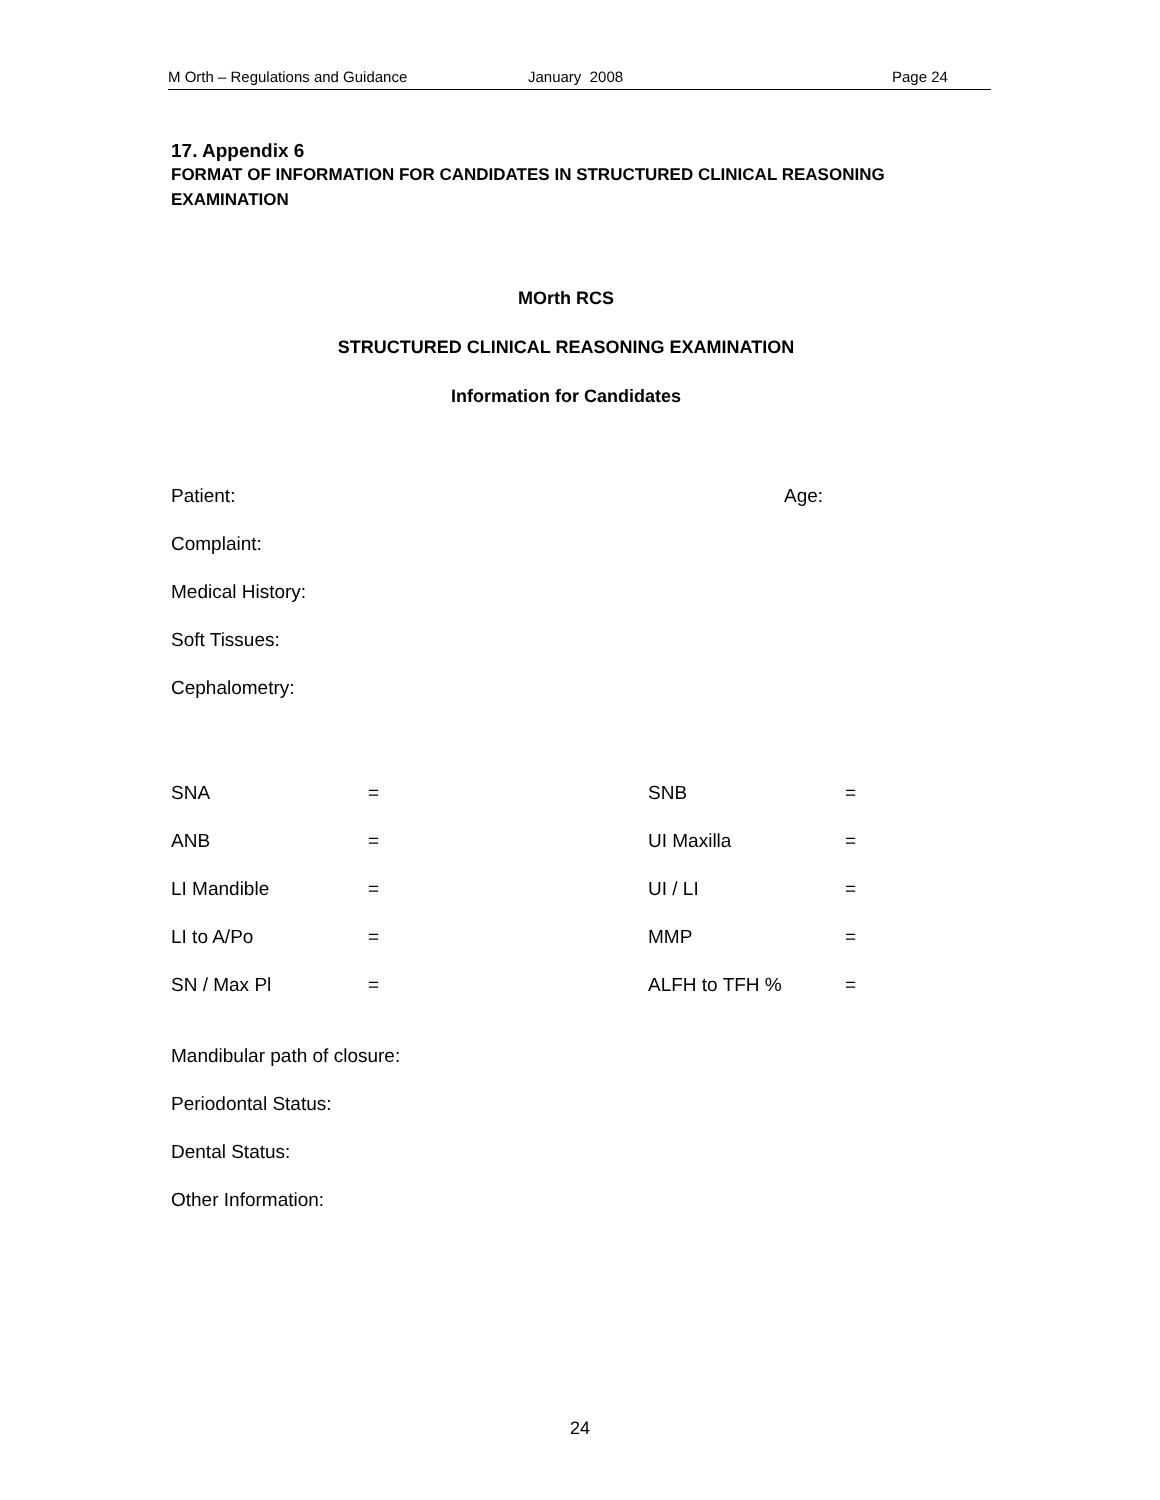M Orth – Regulations and Guidance January 2008 Page 24
17. Appendix 6
FORMAT OF INFORMATION FOR CANDIDATES IN STRUCTURED CLINICAL REASONING EXAMINATION
MOrth RCS
STRUCTURED CLINICAL REASONING EXAMINATION
Information for Candidates
Patient: Age:
Complaint:
Medical History:
Soft Tissues:
Cephalometry:
| SNA | = | SNB | = |
| ANB | = | UI Maxilla | = |
| LI Mandible | = | UI / LI | = |
| LI to A/Po | = | MMP | = |
| SN / Max Pl | = | ALFH to TFH % | = |
Mandibular path of closure:
Periodontal Status:
Dental Status:
Other Information:
24